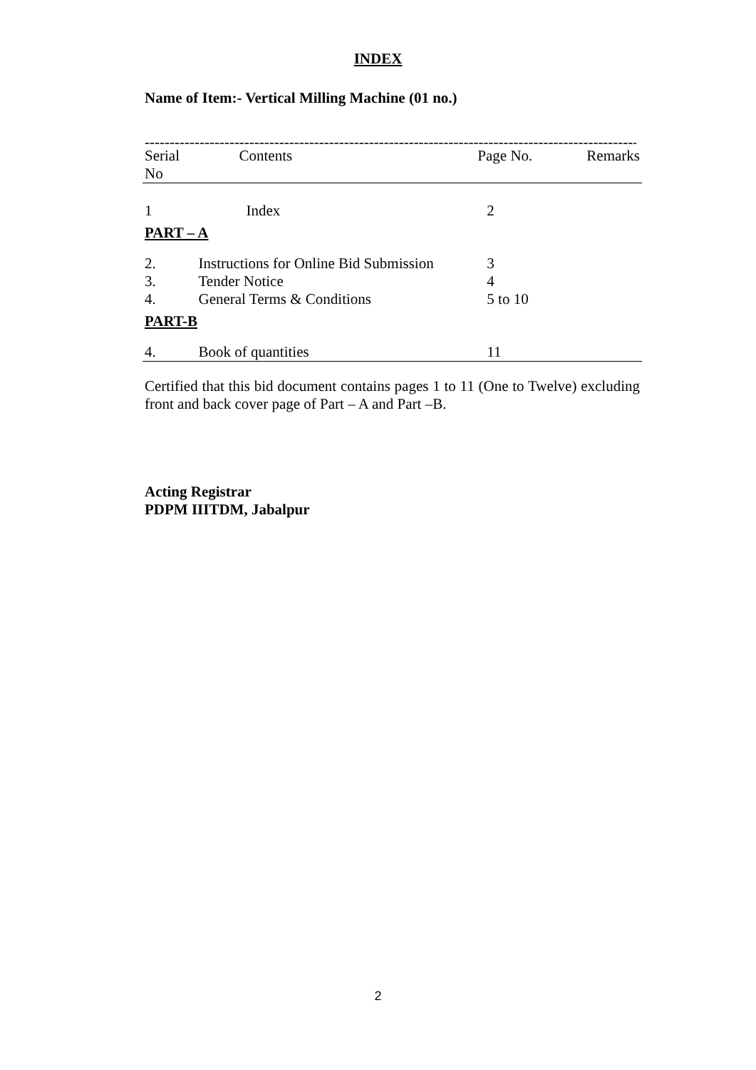INDEX
Name of Item:- Vertical Milling Machine (01 no.)
------------------------------------------------------------------------------------------------------------
| Serial No | Contents | Page No. | Remarks |
| --- | --- | --- | --- |
| 1 | Index | 2 | |
| PART – A | | | |
| 2. | Instructions for Online Bid Submission | 3 | |
| 3. | Tender Notice | 4 | |
| 4. | General Terms & Conditions | 5 to 10 | |
| PART-B | | | |
| 4. | Book of quantities | 11 | |
Certified that this bid document contains pages 1 to 11 (One to Twelve) excluding front and back cover page of Part – A and Part –B.
Acting Registrar
PDPM IIITDM, Jabalpur
2